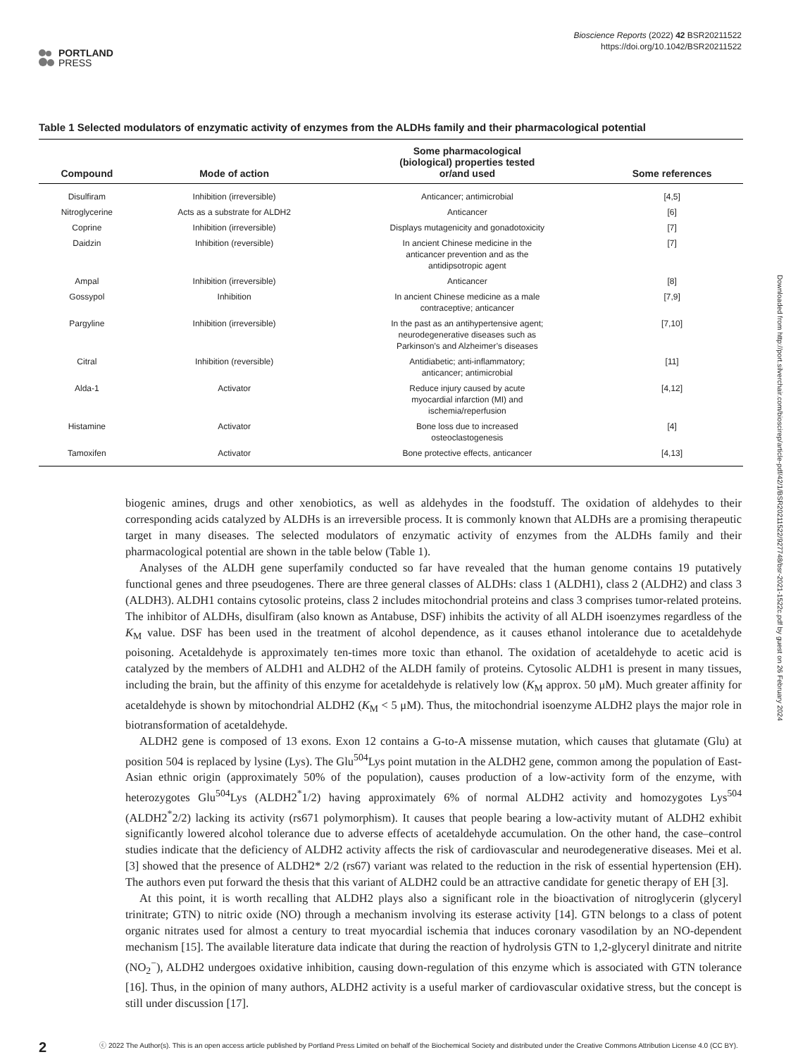PORTLAND
PRESS
Bioscience Reports (2022) 42 BSR20211522
https://doi.org/10.1042/BSR20211522
Table 1 Selected modulators of enzymatic activity of enzymes from the ALDHs family and their pharmacological potential
| Compound | Mode of action | Some pharmacological (biological) properties tested or/and used | Some references |
| --- | --- | --- | --- |
| Disulfiram | Inhibition (irreversible) | Anticancer; antimicrobial | [4,5] |
| Nitroglycerine | Acts as a substrate for ALDH2 | Anticancer | [6] |
| Coprine | Inhibition (irreversible) | Displays mutagenicity and gonadotoxicity | [7] |
| Daidzin | Inhibition (reversible) | In ancient Chinese medicine in the anticancer prevention and as the antidipsotropic agent | [7] |
| Ampal | Inhibition (irreversible) | Anticancer | [8] |
| Gossypol | Inhibition | In ancient Chinese medicine as a male contraceptive; anticancer | [7,9] |
| Pargyline | Inhibition (irreversible) | In the past as an antihypertensive agent; neurodegenerative diseases such as Parkinson’s and Alzheimer’s diseases | [7,10] |
| Citral | Inhibition (reversible) | Antidiabetic; anti-inflammatory; anticancer; antimicrobial | [11] |
| Alda-1 | Activator | Reduce injury caused by acute myocardial infarction (MI) and ischemia/reperfusion | [4,12] |
| Histamine | Activator | Bone loss due to increased osteoclastogenesis | [4] |
| Tamoxifen | Activator | Bone protective effects, anticancer | [4,13] |
biogenic amines, drugs and other xenobiotics, as well as aldehydes in the foodstuff. The oxidation of aldehydes to their corresponding acids catalyzed by ALDHs is an irreversible process. It is commonly known that ALDHs are a promising therapeutic target in many diseases. The selected modulators of enzymatic activity of enzymes from the ALDHs family and their pharmacological potential are shown in the table below (Table 1).
Analyses of the ALDH gene superfamily conducted so far have revealed that the human genome contains 19 putatively functional genes and three pseudogenes. There are three general classes of ALDHs: class 1 (ALDH1), class 2 (ALDH2) and class 3 (ALDH3). ALDH1 contains cytosolic proteins, class 2 includes mitochondrial proteins and class 3 comprises tumor-related proteins. The inhibitor of ALDHs, disulfiram (also known as Antabuse, DSF) inhibits the activity of all ALDH isoenzymes regardless of the K<sub>M</sub> value. DSF has been used in the treatment of alcohol dependence, as it causes ethanol intolerance due to acetaldehyde poisoning. Acetaldehyde is approximately ten-times more toxic than ethanol. The oxidation of acetaldehyde to acetic acid is catalyzed by the members of ALDH1 and ALDH2 of the ALDH family of proteins. Cytosolic ALDH1 is present in many tissues, including the brain, but the affinity of this enzyme for acetaldehyde is relatively low (K<sub>M</sub> approx. 50 μM). Much greater affinity for acetaldehyde is shown by mitochondrial ALDH2 (K<sub>M</sub> < 5 μM). Thus, the mitochondrial isoenzyme ALDH2 plays the major role in biotransformation of acetaldehyde.
ALDH2 gene is composed of 13 exons. Exon 12 contains a G-to-A missense mutation, which causes that glutamate (Glu) at position 504 is replaced by lysine (Lys). The Glu<sup>504</sup>Lys point mutation in the ALDH2 gene, common among the population of East-Asian ethnic origin (approximately 50% of the population), causes production of a low-activity form of the enzyme, with heterozygotes Glu<sup>504</sup>Lys (ALDH2<sup>*</sup>1/2) having approximately 6% of normal ALDH2 activity and homozygotes Lys<sup>504</sup> (ALDH2<sup>*</sup>2/2) lacking its activity (rs671 polymorphism). It causes that people bearing a low-activity mutant of ALDH2 exhibit significantly lowered alcohol tolerance due to adverse effects of acetaldehyde accumulation. On the other hand, the case–control studies indicate that the deficiency of ALDH2 activity affects the risk of cardiovascular and neurodegenerative diseases. Mei et al. [3] showed that the presence of ALDH2* 2/2 (rs67) variant was related to the reduction in the risk of essential hypertension (EH). The authors even put forward the thesis that this variant of ALDH2 could be an attractive candidate for genetic therapy of EH [3].
At this point, it is worth recalling that ALDH2 plays also a significant role in the bioactivation of nitroglycerin (glyceryl trinitrate; GTN) to nitric oxide (NO) through a mechanism involving its esterase activity [14]. GTN belongs to a class of potent organic nitrates used for almost a century to treat myocardial ischemia that induces coronary vasodilation by an NO-dependent mechanism [15]. The available literature data indicate that during the reaction of hydrolysis GTN to 1,2-glyceryl dinitrate and nitrite (NO<sub>2</sub><sup>−</sup>), ALDH2 undergoes oxidative inhibition, causing down-regulation of this enzyme which is associated with GTN tolerance [16]. Thus, in the opinion of many authors, ALDH2 activity is a useful marker of cardiovascular oxidative stress, but the concept is still under discussion [17].
2
ⓒ 2022 The Author(s). This is an open access article published by Portland Press Limited on behalf of the Biochemical Society and distributed under the Creative Commons Attribution License 4.0 (CC BY).
Downloaded from http://port.silverchair.com/bioscirep/article-pdf/42/1/BSR20211522/927748/bsr-2021-1522c.pdf by guest on 26 February 2024